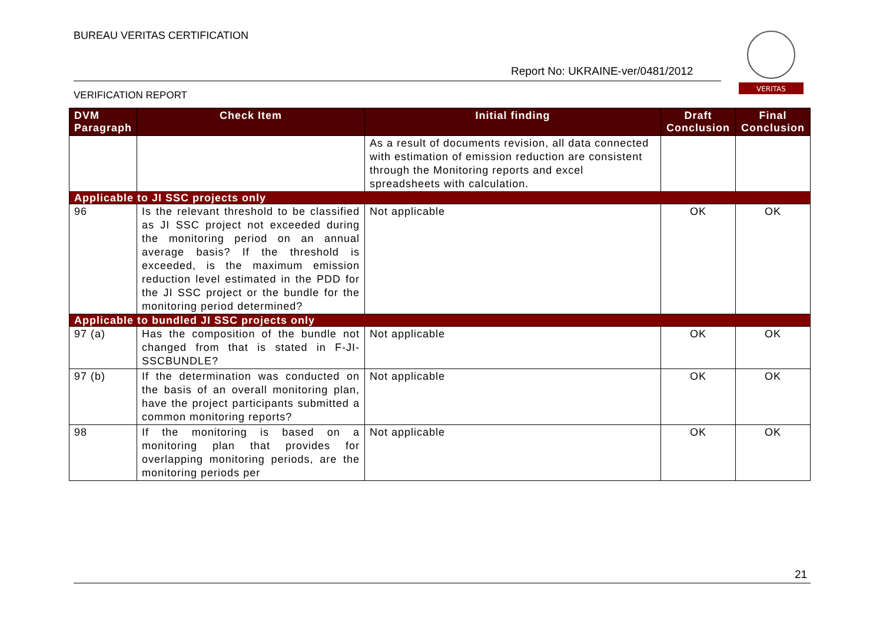BUREAU VERITAS CERTIFICATION
Report No: UKRAINE-ver/0481/2012
VERITAS
VERIFICATION REPORT
| DVM Paragraph | Check Item | Initial finding | Draft Conclusion | Final Conclusion |
| --- | --- | --- | --- | --- |
| | | As a result of documents revision, all data connected with estimation of emission reduction are consistent through the Monitoring reports and excel spreadsheets with calculation. | | |
| Applicable to JI SSC projects only | | | | |
| 96 | Is the relevant threshold to be classified as JI SSC project not exceeded during the monitoring period on an annual average basis? If the threshold is exceeded, is the maximum emission reduction level estimated in the PDD for the JI SSC project or the bundle for the monitoring period determined? | Not applicable | OK | OK |
| Applicable to bundled JI SSC projects only | | | | |
| 97 (a) | Has the composition of the bundle not changed from that is stated in F-JI-SSCBUNDLE? | Not applicable | OK | OK |
| 97 (b) | If the determination was conducted on the basis of an overall monitoring plan, have the project participants submitted a common monitoring reports? | Not applicable | OK | OK |
| 98 | If the monitoring is based on a monitoring plan that provides for overlapping monitoring periods, are the monitoring periods per | Not applicable | OK | OK |
21